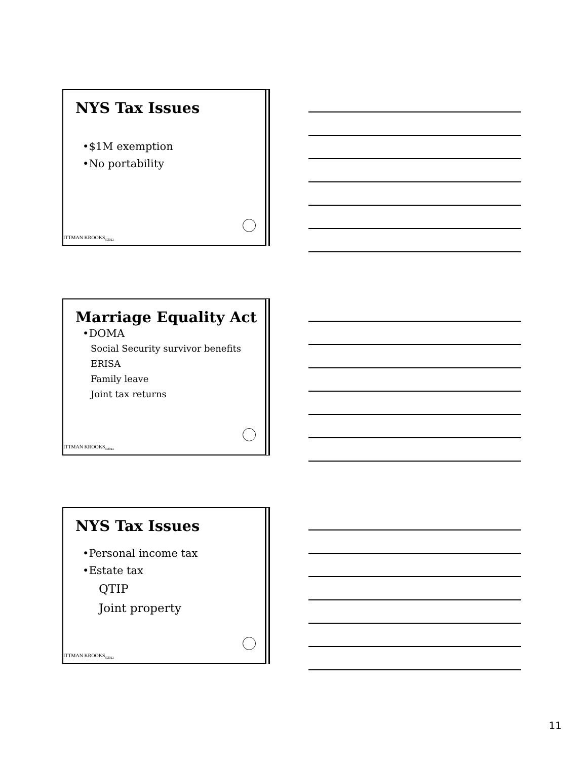NYS Tax Issues
•$1M exemption
•No portability
ITTMAN KROOKS<sub>©2011</sub>
Marriage Equality Act
•DOMA
Social Security survivor benefits
ERISA
Family leave
Joint tax returns
ITTMAN KROOKS<sub>©2011</sub>
NYS Tax Issues
•Personal income tax
•Estate tax
QTIP
Joint property
ITTMAN KROOKS<sub>©2011</sub>
11